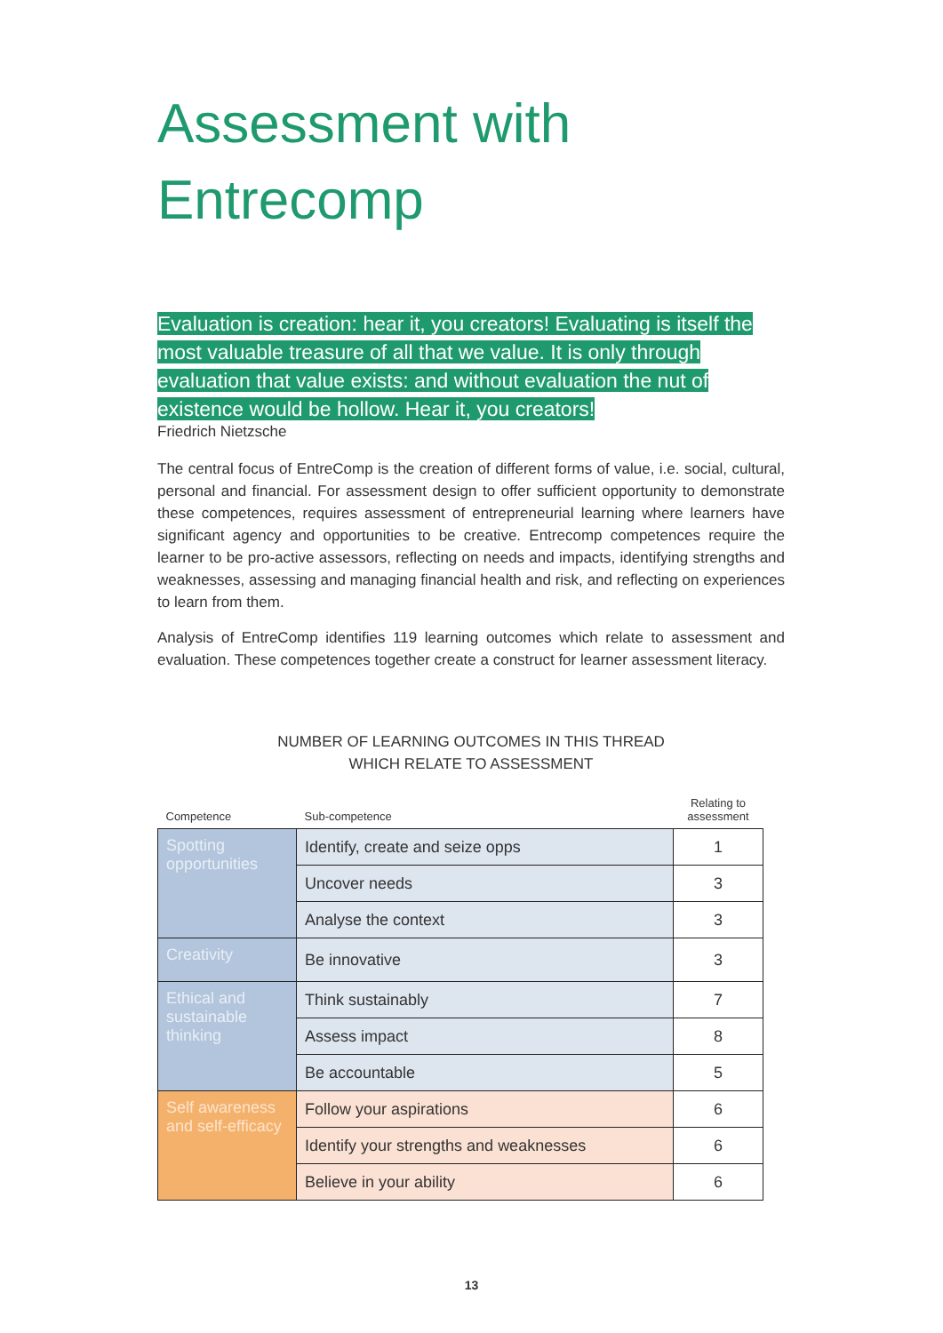Assessment with
Entrecomp
Evaluation is creation: hear it, you creators! Evaluating is itself the most valuable treasure of all that we value. It is only through evaluation that value exists: and without evaluation the nut of existence would be hollow. Hear it, you creators!
Friedrich Nietzsche
The central focus of EntreComp is the creation of different forms of value, i.e. social, cultural, personal and financial. For assessment design to offer sufficient opportunity to demonstrate these competences, requires assessment of entrepreneurial learning where learners have significant agency and opportunities to be creative. Entrecomp competences require the learner to be pro-active assessors, reflecting on needs and impacts, identifying strengths and weaknesses, assessing and managing financial health and risk, and reflecting on experiences to learn from them.
Analysis of EntreComp identifies 119 learning outcomes which relate to assessment and evaluation. These competences together create a construct for learner assessment literacy.
NUMBER OF LEARNING OUTCOMES IN THIS THREAD
WHICH RELATE TO ASSESSMENT
| Competence | Sub-competence | Relating to assessment |
| --- | --- | --- |
| Spotting opportunities | Identify, create and seize opps | 1 |
| | Uncover needs | 3 |
| | Analyse the context | 3 |
| Creativity | Be innovative | 3 |
| Ethical and sustainable thinking | Think sustainably | 7 |
| | Assess impact | 8 |
| | Be accountable | 5 |
| Self awareness and self-efficacy | Follow your aspirations | 6 |
| | Identify your strengths and weaknesses | 6 |
| | Believe in your ability | 6 |
13